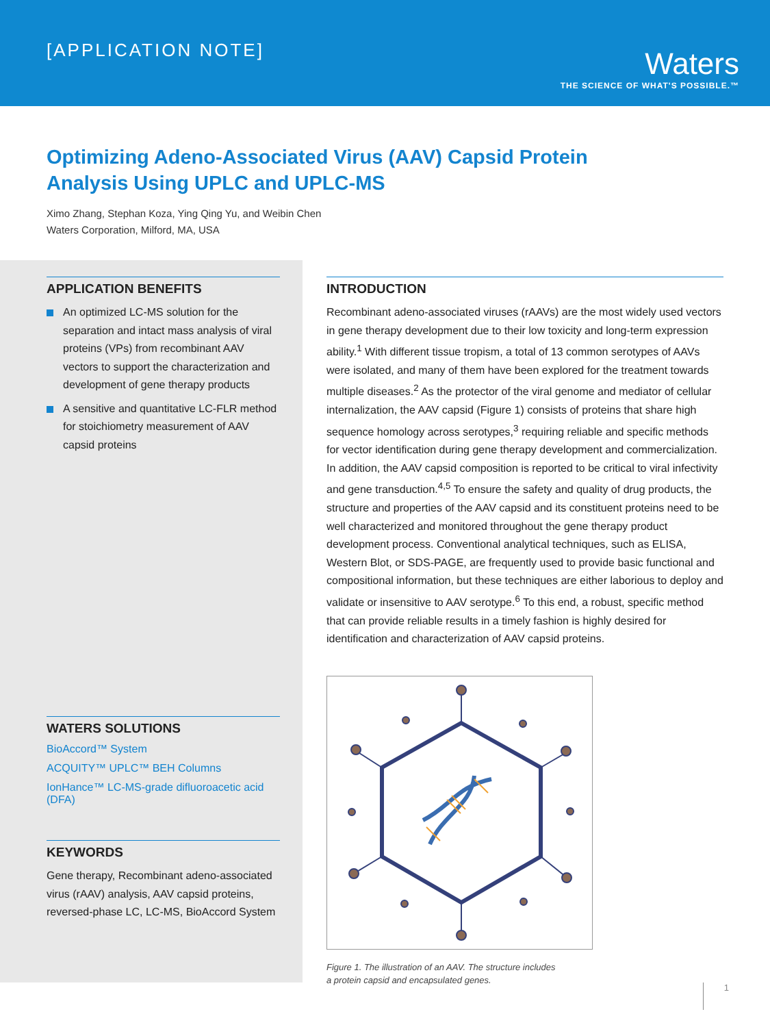[APPLICATION NOTE]
Waters
THE SCIENCE OF WHAT'S POSSIBLE.™
Optimizing Adeno-Associated Virus (AAV) Capsid Protein Analysis Using UPLC and UPLC-MS
Ximo Zhang, Stephan Koza, Ying Qing Yu, and Weibin Chen
Waters Corporation, Milford, MA, USA
APPLICATION BENEFITS
An optimized LC-MS solution for the separation and intact mass analysis of viral proteins (VPs) from recombinant AAV vectors to support the characterization and development of gene therapy products
A sensitive and quantitative LC-FLR method for stoichiometry measurement of AAV capsid proteins
WATERS SOLUTIONS
BioAccord™ System
ACQUITY™ UPLC™ BEH Columns
IonHance™ LC-MS-grade difluoroacetic acid (DFA)
KEYWORDS
Gene therapy, Recombinant adeno-associated virus (rAAV) analysis, AAV capsid proteins, reversed-phase LC, LC-MS, BioAccord System
INTRODUCTION
Recombinant adeno-associated viruses (rAAVs) are the most widely used vectors in gene therapy development due to their low toxicity and long-term expression ability.<sup>1</sup> With different tissue tropism, a total of 13 common serotypes of AAVs were isolated, and many of them have been explored for the treatment towards multiple diseases.<sup>2</sup> As the protector of the viral genome and mediator of cellular internalization, the AAV capsid (Figure 1) consists of proteins that share high sequence homology across serotypes,<sup>3</sup> requiring reliable and specific methods for vector identification during gene therapy development and commercialization. In addition, the AAV capsid composition is reported to be critical to viral infectivity and gene transduction.<sup>4,5</sup> To ensure the safety and quality of drug products, the structure and properties of the AAV capsid and its constituent proteins need to be well characterized and monitored throughout the gene therapy product development process. Conventional analytical techniques, such as ELISA, Western Blot, or SDS-PAGE, are frequently used to provide basic functional and compositional information, but these techniques are either laborious to deploy and validate or insensitive to AAV serotype.<sup>6</sup> To this end, a robust, specific method that can provide reliable results in a timely fashion is highly desired for identification and characterization of AAV capsid proteins.
Figure 1. The illustration of an AAV. The structure includes
a protein capsid and encapsulated genes.
1